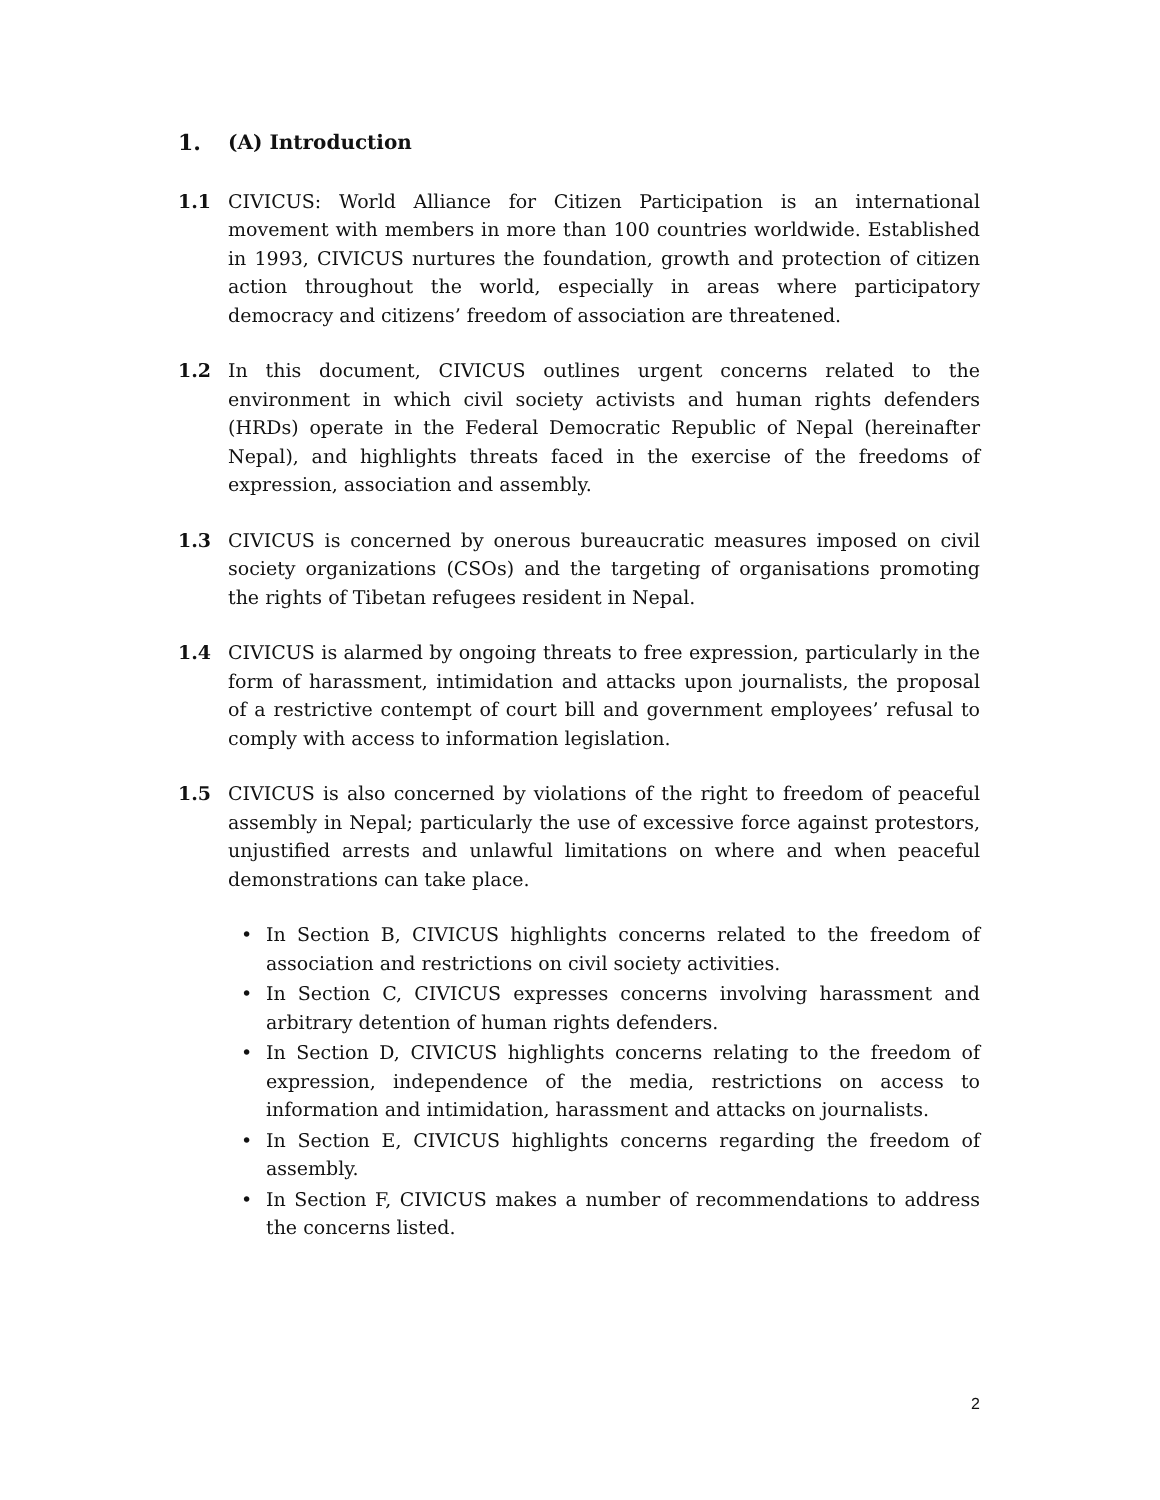1. (A) Introduction
1.1 CIVICUS: World Alliance for Citizen Participation is an international movement with members in more than 100 countries worldwide. Established in 1993, CIVICUS nurtures the foundation, growth and protection of citizen action throughout the world, especially in areas where participatory democracy and citizens’ freedom of association are threatened.
1.2 In this document, CIVICUS outlines urgent concerns related to the environment in which civil society activists and human rights defenders (HRDs) operate in the Federal Democratic Republic of Nepal (hereinafter Nepal), and highlights threats faced in the exercise of the freedoms of expression, association and assembly.
1.3 CIVICUS is concerned by onerous bureaucratic measures imposed on civil society organizations (CSOs) and the targeting of organisations promoting the rights of Tibetan refugees resident in Nepal.
1.4 CIVICUS is alarmed by ongoing threats to free expression, particularly in the form of harassment, intimidation and attacks upon journalists, the proposal of a restrictive contempt of court bill and government employees’ refusal to comply with access to information legislation.
1.5 CIVICUS is also concerned by violations of the right to freedom of peaceful assembly in Nepal; particularly the use of excessive force against protestors, unjustified arrests and unlawful limitations on where and when peaceful demonstrations can take place.
• In Section B, CIVICUS highlights concerns related to the freedom of association and restrictions on civil society activities.
• In Section C, CIVICUS expresses concerns involving harassment and arbitrary detention of human rights defenders.
• In Section D, CIVICUS highlights concerns relating to the freedom of expression, independence of the media, restrictions on access to information and intimidation, harassment and attacks on journalists.
• In Section E, CIVICUS highlights concerns regarding the freedom of assembly.
• In Section F, CIVICUS makes a number of recommendations to address the concerns listed.
2